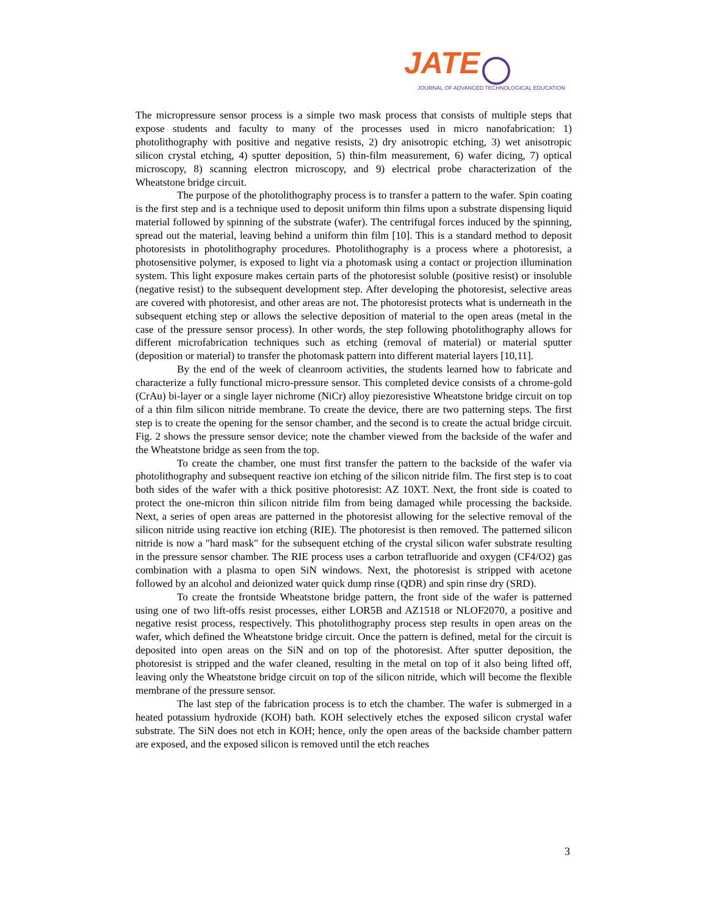JATE
JOURNAL OF ADVANCED TECHNOLOGICAL EDUCATION
The micropressure sensor process is a simple two mask process that consists of multiple steps that expose students and faculty to many of the processes used in micro nanofabrication: 1) photolithography with positive and negative resists, 2) dry anisotropic etching, 3) wet anisotropic silicon crystal etching, 4) sputter deposition, 5) thin-film measurement, 6) wafer dicing, 7) optical microscopy, 8) scanning electron microscopy, and 9) electrical probe characterization of the Wheatstone bridge circuit.
The purpose of the photolithography process is to transfer a pattern to the wafer. Spin coating is the first step and is a technique used to deposit uniform thin films upon a substrate dispensing liquid material followed by spinning of the substrate (wafer). The centrifugal forces induced by the spinning, spread out the material, leaving behind a uniform thin film [10]. This is a standard method to deposit photoresists in photolithography procedures. Photolithography is a process where a photoresist, a photosensitive polymer, is exposed to light via a photomask using a contact or projection illumination system. This light exposure makes certain parts of the photoresist soluble (positive resist) or insoluble (negative resist) to the subsequent development step. After developing the photoresist, selective areas are covered with photoresist, and other areas are not. The photoresist protects what is underneath in the subsequent etching step or allows the selective deposition of material to the open areas (metal in the case of the pressure sensor process). In other words, the step following photolithography allows for different microfabrication techniques such as etching (removal of material) or material sputter (deposition or material) to transfer the photomask pattern into different material layers [10,11].
By the end of the week of cleanroom activities, the students learned how to fabricate and characterize a fully functional micro-pressure sensor. This completed device consists of a chrome-gold (CrAu) bi-layer or a single layer nichrome (NiCr) alloy piezoresistive Wheatstone bridge circuit on top of a thin film silicon nitride membrane. To create the device, there are two patterning steps. The first step is to create the opening for the sensor chamber, and the second is to create the actual bridge circuit. Fig. 2 shows the pressure sensor device; note the chamber viewed from the backside of the wafer and the Wheatstone bridge as seen from the top.
To create the chamber, one must first transfer the pattern to the backside of the wafer via photolithography and subsequent reactive ion etching of the silicon nitride film. The first step is to coat both sides of the wafer with a thick positive photoresist: AZ 10XT. Next, the front side is coated to protect the one-micron thin silicon nitride film from being damaged while processing the backside. Next, a series of open areas are patterned in the photoresist allowing for the selective removal of the silicon nitride using reactive ion etching (RIE). The photoresist is then removed. The patterned silicon nitride is now a "hard mask" for the subsequent etching of the crystal silicon wafer substrate resulting in the pressure sensor chamber. The RIE process uses a carbon tetrafluoride and oxygen (CF4/O2) gas combination with a plasma to open SiN windows. Next, the photoresist is stripped with acetone followed by an alcohol and deionized water quick dump rinse (QDR) and spin rinse dry (SRD).
To create the frontside Wheatstone bridge pattern, the front side of the wafer is patterned using one of two lift-offs resist processes, either LOR5B and AZ1518 or NLOF2070, a positive and negative resist process, respectively. This photolithography process step results in open areas on the wafer, which defined the Wheatstone bridge circuit. Once the pattern is defined, metal for the circuit is deposited into open areas on the SiN and on top of the photoresist. After sputter deposition, the photoresist is stripped and the wafer cleaned, resulting in the metal on top of it also being lifted off, leaving only the Wheatstone bridge circuit on top of the silicon nitride, which will become the flexible membrane of the pressure sensor.
The last step of the fabrication process is to etch the chamber. The wafer is submerged in a heated potassium hydroxide (KOH) bath. KOH selectively etches the exposed silicon crystal wafer substrate. The SiN does not etch in KOH; hence, only the open areas of the backside chamber pattern are exposed, and the exposed silicon is removed until the etch reaches
3